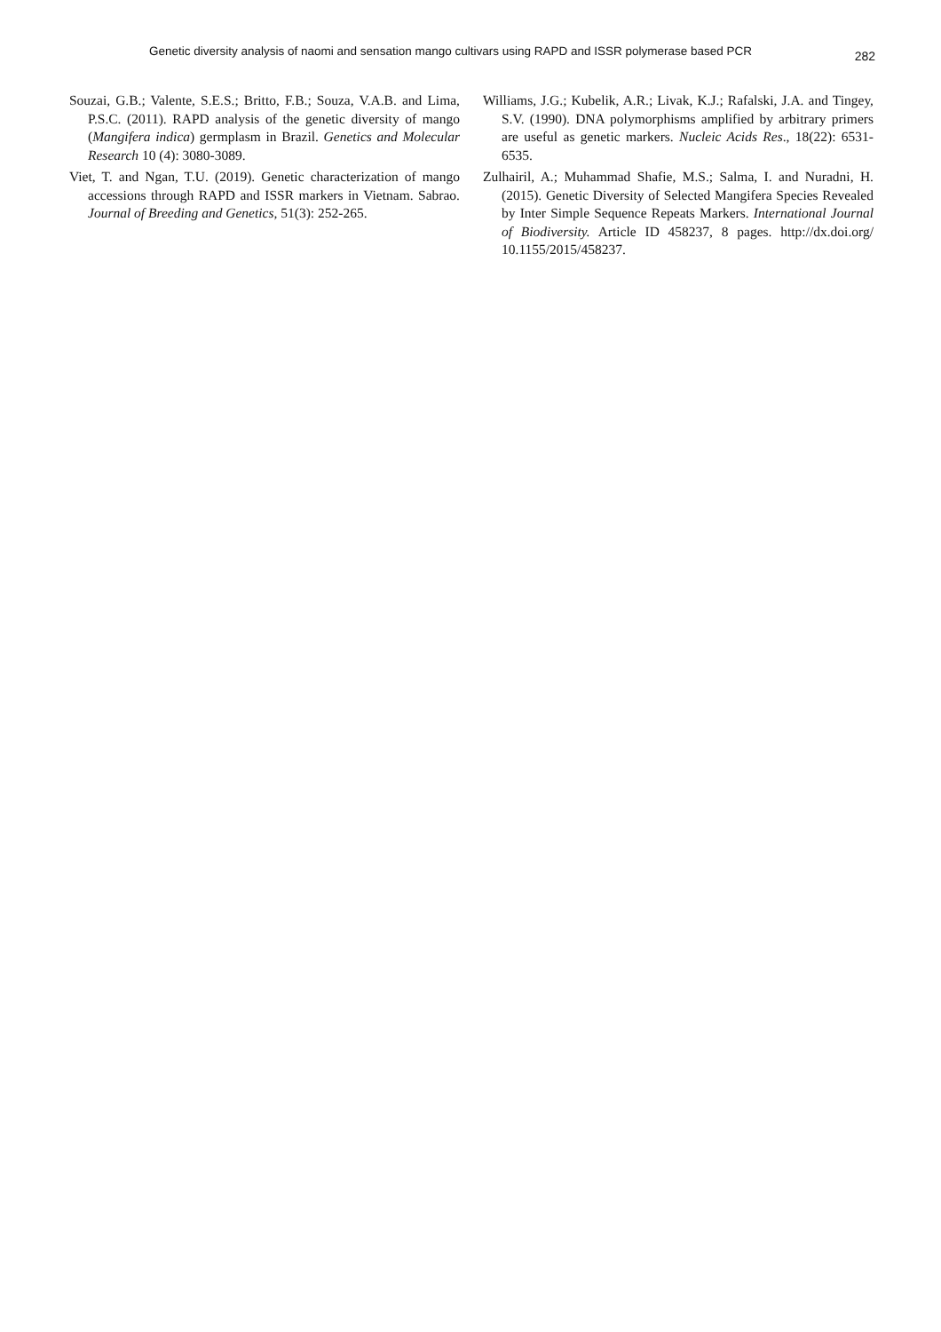Genetic diversity analysis of naomi and sensation mango cultivars using RAPD and ISSR polymerase based PCR
282
Souzai, G.B.; Valente, S.E.S.; Britto, F.B.; Souza, V.A.B. and Lima, P.S.C. (2011). RAPD analysis of the genetic diversity of mango (Mangifera indica) germplasm in Brazil. Genetics and Molecular Research 10 (4): 3080-3089.
Viet, T. and Ngan, T.U. (2019). Genetic characterization of mango accessions through RAPD and ISSR markers in Vietnam. Sabrao. Journal of Breeding and Genetics, 51(3): 252-265.
Williams, J.G.; Kubelik, A.R.; Livak, K.J.; Rafalski, J.A. and Tingey, S.V. (1990). DNA polymorphisms amplified by arbitrary primers are useful as genetic markers. Nucleic Acids Res., 18(22): 6531-6535.
Zulhairil, A.; Muhammad Shafie, M.S.; Salma, I. and Nuradni, H. (2015). Genetic Diversity of Selected Mangifera Species Revealed by Inter Simple Sequence Repeats Markers. International Journal of Biodiversity. Article ID 458237, 8 pages. http://dx.doi.org/ 10.1155/2015/458237.